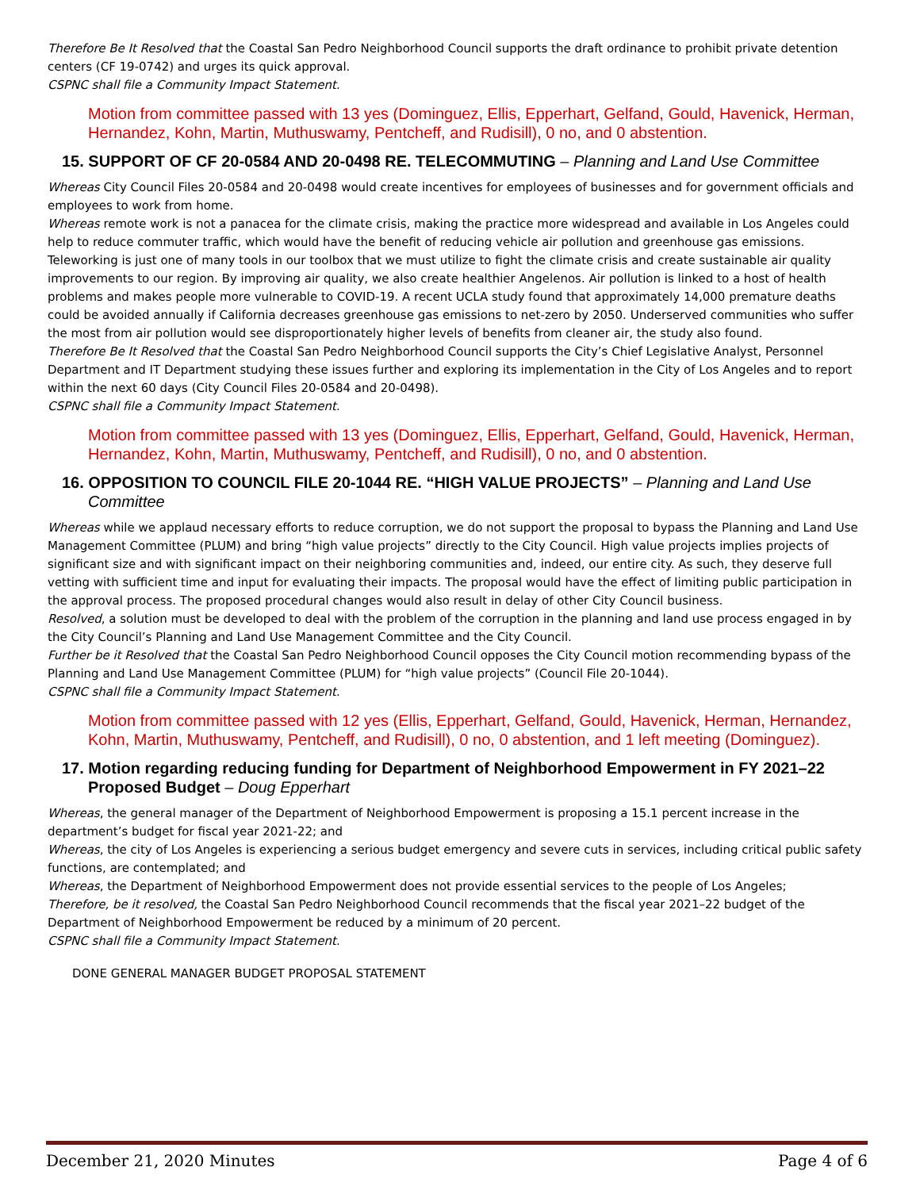Therefore Be It Resolved that the Coastal San Pedro Neighborhood Council supports the draft ordinance to prohibit private detention centers (CF 19-0742) and urges its quick approval.
CSPNC shall file a Community Impact Statement.
Motion from committee passed with 13 yes (Dominguez, Ellis, Epperhart, Gelfand, Gould, Havenick, Herman, Hernandez, Kohn, Martin, Muthuswamy, Pentcheff, and Rudisill), 0 no, and 0 abstention.
15. SUPPORT OF CF 20-0584 AND 20-0498 RE. TELECOMMUTING – Planning and Land Use Committee
Whereas City Council Files 20-0584 and 20-0498 would create incentives for employees of businesses and for government officials and employees to work from home.
Whereas remote work is not a panacea for the climate crisis, making the practice more widespread and available in Los Angeles could help to reduce commuter traffic, which would have the benefit of reducing vehicle air pollution and greenhouse gas emissions. Teleworking is just one of many tools in our toolbox that we must utilize to fight the climate crisis and create sustainable air quality improvements to our region. By improving air quality, we also create healthier Angelenos. Air pollution is linked to a host of health problems and makes people more vulnerable to COVID-19. A recent UCLA study found that approximately 14,000 premature deaths could be avoided annually if California decreases greenhouse gas emissions to net-zero by 2050. Underserved communities who suffer the most from air pollution would see disproportionately higher levels of benefits from cleaner air, the study also found.
Therefore Be It Resolved that the Coastal San Pedro Neighborhood Council supports the City’s Chief Legislative Analyst, Personnel Department and IT Department studying these issues further and exploring its implementation in the City of Los Angeles and to report within the next 60 days (City Council Files 20-0584 and 20-0498).
CSPNC shall file a Community Impact Statement.
Motion from committee passed with 13 yes (Dominguez, Ellis, Epperhart, Gelfand, Gould, Havenick, Herman, Hernandez, Kohn, Martin, Muthuswamy, Pentcheff, and Rudisill), 0 no, and 0 abstention.
16. OPPOSITION TO COUNCIL FILE 20-1044 RE. “HIGH VALUE PROJECTS” – Planning and Land Use Committee
Whereas while we applaud necessary efforts to reduce corruption, we do not support the proposal to bypass the Planning and Land Use Management Committee (PLUM) and bring “high value projects” directly to the City Council. High value projects implies projects of significant size and with significant impact on their neighboring communities and, indeed, our entire city. As such, they deserve full vetting with sufficient time and input for evaluating their impacts. The proposal would have the effect of limiting public participation in the approval process. The proposed procedural changes would also result in delay of other City Council business.
Resolved, a solution must be developed to deal with the problem of the corruption in the planning and land use process engaged in by the City Council’s Planning and Land Use Management Committee and the City Council.
Further be it Resolved that the Coastal San Pedro Neighborhood Council opposes the City Council motion recommending bypass of the Planning and Land Use Management Committee (PLUM) for “high value projects” (Council File 20-1044).
CSPNC shall file a Community Impact Statement.
Motion from committee passed with 12 yes (Ellis, Epperhart, Gelfand, Gould, Havenick, Herman, Hernandez, Kohn, Martin, Muthuswamy, Pentcheff, and Rudisill), 0 no, 0 abstention, and 1 left meeting (Dominguez).
17. Motion regarding reducing funding for Department of Neighborhood Empowerment in FY 2021–22 Proposed Budget – Doug Epperhart
Whereas, the general manager of the Department of Neighborhood Empowerment is proposing a 15.1 percent increase in the department’s budget for fiscal year 2021-22; and
Whereas, the city of Los Angeles is experiencing a serious budget emergency and severe cuts in services, including critical public safety functions, are contemplated; and
Whereas, the Department of Neighborhood Empowerment does not provide essential services to the people of Los Angeles;
Therefore, be it resolved, the Coastal San Pedro Neighborhood Council recommends that the fiscal year 2021–22 budget of the Department of Neighborhood Empowerment be reduced by a minimum of 20 percent.
CSPNC shall file a Community Impact Statement.
DONE GENERAL MANAGER BUDGET PROPOSAL STATEMENT
December 21, 2020 Minutes Page 4 of 6